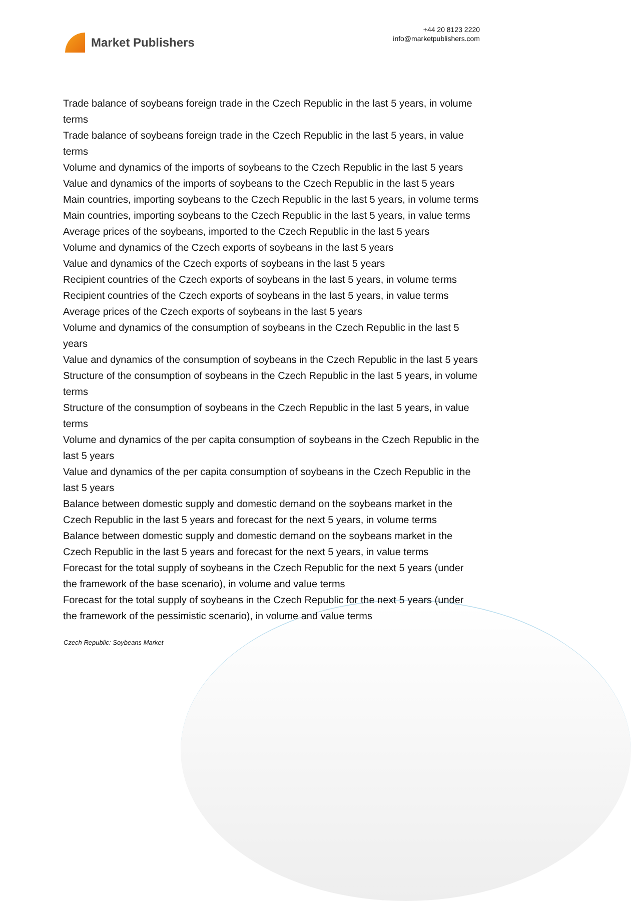Market Publishers
+44 20 8123 2220
info@marketpublishers.com
Trade balance of soybeans foreign trade in the Czech Republic in the last 5 years, in volume terms
Trade balance of soybeans foreign trade in the Czech Republic in the last 5 years, in value terms
Volume and dynamics of the imports of soybeans to the Czech Republic in the last 5 years
Value and dynamics of the imports of soybeans to the Czech Republic in the last 5 years
Main countries, importing soybeans to the Czech Republic in the last 5 years, in volume terms
Main countries, importing soybeans to the Czech Republic in the last 5 years, in value terms
Average prices of the soybeans, imported to the Czech Republic in the last 5 years
Volume and dynamics of the Czech exports of soybeans in the last 5 years
Value and dynamics of the Czech exports of soybeans in the last 5 years
Recipient countries of the Czech exports of soybeans in the last 5 years, in volume terms
Recipient countries of the Czech exports of soybeans in the last 5 years, in value terms
Average prices of the Czech exports of soybeans in the last 5 years
Volume and dynamics of the consumption of soybeans in the Czech Republic in the last 5 years
Value and dynamics of the consumption of soybeans in the Czech Republic in the last 5 years
Structure of the consumption of soybeans in the Czech Republic in the last 5 years, in volume terms
Structure of the consumption of soybeans in the Czech Republic in the last 5 years, in value terms
Volume and dynamics of the per capita consumption of soybeans in the Czech Republic in the last 5 years
Value and dynamics of the per capita consumption of soybeans in the Czech Republic in the last 5 years
Balance between domestic supply and domestic demand on the soybeans market in the Czech Republic in the last 5 years and forecast for the next 5 years, in volume terms
Balance between domestic supply and domestic demand on the soybeans market in the Czech Republic in the last 5 years and forecast for the next 5 years, in value terms
Forecast for the total supply of soybeans in the Czech Republic for the next 5 years (under the framework of the base scenario), in volume and value terms
Forecast for the total supply of soybeans in the Czech Republic for the next 5 years (under the framework of the pessimistic scenario), in volume and value terms
Czech Republic: Soybeans Market